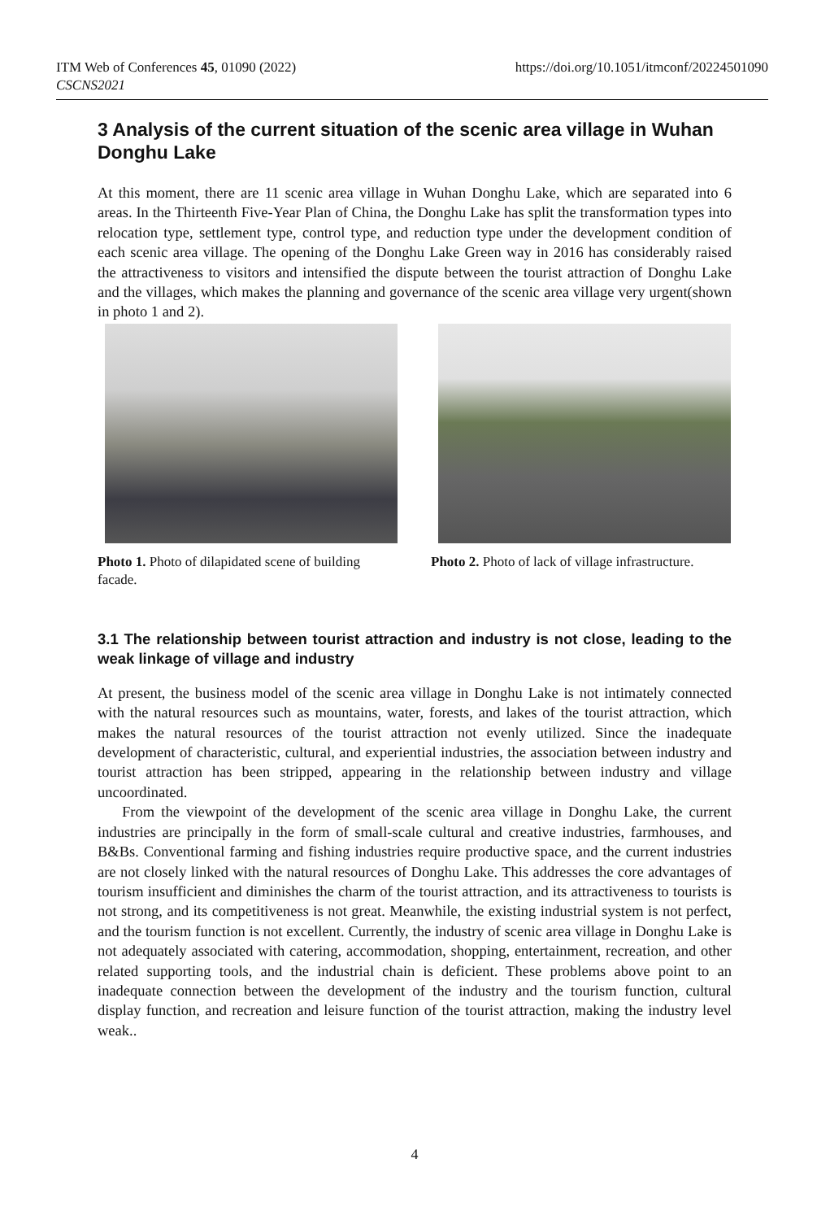ITM Web of Conferences 45, 01090 (2022)
CSCNS2021
https://doi.org/10.1051/itmconf/20224501090
3 Analysis of the current situation of the scenic area village in Wuhan Donghu Lake
At this moment, there are 11 scenic area village in Wuhan Donghu Lake, which are separated into 6 areas. In the Thirteenth Five-Year Plan of China, the Donghu Lake has split the transformation types into relocation type, settlement type, control type, and reduction type under the development condition of each scenic area village. The opening of the Donghu Lake Green way in 2016 has considerably raised the attractiveness to visitors and intensified the dispute between the tourist attraction of Donghu Lake and the villages, which makes the planning and governance of the scenic area village very urgent(shown in photo 1 and 2).
Photo 1. Photo of dilapidated scene of building facade.
Photo 2. Photo of lack of village infrastructure.
3.1 The relationship between tourist attraction and industry is not close, leading to the weak linkage of village and industry
At present, the business model of the scenic area village in Donghu Lake is not intimately connected with the natural resources such as mountains, water, forests, and lakes of the tourist attraction, which makes the natural resources of the tourist attraction not evenly utilized. Since the inadequate development of characteristic, cultural, and experiential industries, the association between industry and tourist attraction has been stripped, appearing in the relationship between industry and village uncoordinated.
From the viewpoint of the development of the scenic area village in Donghu Lake, the current industries are principally in the form of small-scale cultural and creative industries, farmhouses, and B&Bs. Conventional farming and fishing industries require productive space, and the current industries are not closely linked with the natural resources of Donghu Lake. This addresses the core advantages of tourism insufficient and diminishes the charm of the tourist attraction, and its attractiveness to tourists is not strong, and its competitiveness is not great. Meanwhile, the existing industrial system is not perfect, and the tourism function is not excellent. Currently, the industry of scenic area village in Donghu Lake is not adequately associated with catering, accommodation, shopping, entertainment, recreation, and other related supporting tools, and the industrial chain is deficient. These problems above point to an inadequate connection between the development of the industry and the tourism function, cultural display function, and recreation and leisure function of the tourist attraction, making the industry level weak..
4